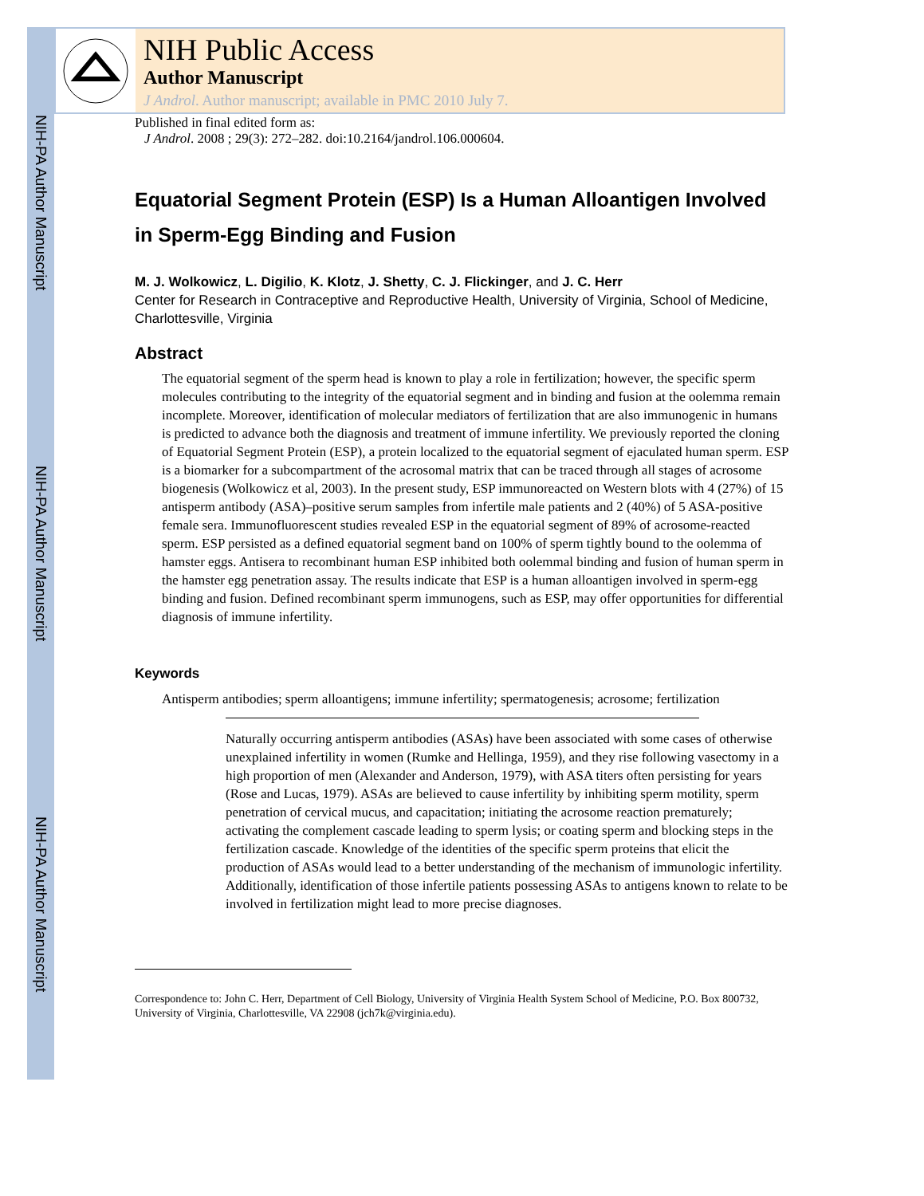NIH-PA Author Manuscript
NIH-PA Author Manuscript
NIH-PA Author Manuscript
NIH Public Access
Author Manuscript
J Androl. Author manuscript; available in PMC 2010 July 7.
Published in final edited form as:
J Androl. 2008 ; 29(3): 272–282. doi:10.2164/jandrol.106.000604.
Equatorial Segment Protein (ESP) Is a Human Alloantigen Involved in Sperm-Egg Binding and Fusion
M. J. Wolkowicz, L. Digilio, K. Klotz, J. Shetty, C. J. Flickinger, and J. C. Herr
Center for Research in Contraceptive and Reproductive Health, University of Virginia, School of Medicine, Charlottesville, Virginia
Abstract
The equatorial segment of the sperm head is known to play a role in fertilization; however, the specific sperm molecules contributing to the integrity of the equatorial segment and in binding and fusion at the oolemma remain incomplete. Moreover, identification of molecular mediators of fertilization that are also immunogenic in humans is predicted to advance both the diagnosis and treatment of immune infertility. We previously reported the cloning of Equatorial Segment Protein (ESP), a protein localized to the equatorial segment of ejaculated human sperm. ESP is a biomarker for a subcompartment of the acrosomal matrix that can be traced through all stages of acrosome biogenesis (Wolkowicz et al, 2003). In the present study, ESP immunoreacted on Western blots with 4 (27%) of 15 antisperm antibody (ASA)–positive serum samples from infertile male patients and 2 (40%) of 5 ASA-positive female sera. Immunofluorescent studies revealed ESP in the equatorial segment of 89% of acrosome-reacted sperm. ESP persisted as a defined equatorial segment band on 100% of sperm tightly bound to the oolemma of hamster eggs. Antisera to recombinant human ESP inhibited both oolemmal binding and fusion of human sperm in the hamster egg penetration assay. The results indicate that ESP is a human alloantigen involved in sperm-egg binding and fusion. Defined recombinant sperm immunogens, such as ESP, may offer opportunities for differential diagnosis of immune infertility.
Keywords
Antisperm antibodies; sperm alloantigens; immune infertility; spermatogenesis; acrosome; fertilization
Naturally occurring antisperm antibodies (ASAs) have been associated with some cases of otherwise unexplained infertility in women (Rumke and Hellinga, 1959), and they rise following vasectomy in a high proportion of men (Alexander and Anderson, 1979), with ASA titers often persisting for years (Rose and Lucas, 1979). ASAs are believed to cause infertility by inhibiting sperm motility, sperm penetration of cervical mucus, and capacitation; initiating the acrosome reaction prematurely; activating the complement cascade leading to sperm lysis; or coating sperm and blocking steps in the fertilization cascade. Knowledge of the identities of the specific sperm proteins that elicit the production of ASAs would lead to a better understanding of the mechanism of immunologic infertility. Additionally, identification of those infertile patients possessing ASAs to antigens known to relate to be involved in fertilization might lead to more precise diagnoses.
Correspondence to: John C. Herr, Department of Cell Biology, University of Virginia Health System School of Medicine, P.O. Box 800732, University of Virginia, Charlottesville, VA 22908 (jch7k@virginia.edu).